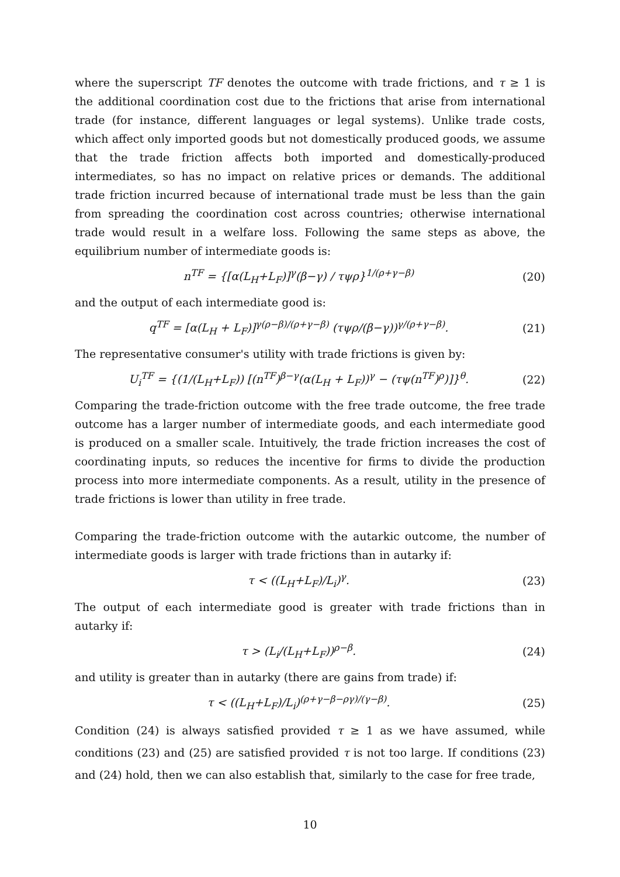where the superscript TF denotes the outcome with trade frictions, and τ ≥ 1 is the additional coordination cost due to the frictions that arise from international trade (for instance, different languages or legal systems). Unlike trade costs, which affect only imported goods but not domestically produced goods, we assume that the trade friction affects both imported and domestically-produced intermediates, so has no impact on relative prices or demands. The additional trade friction incurred because of international trade must be less than the gain from spreading the coordination cost across countries; otherwise international trade would result in a welfare loss. Following the same steps as above, the equilibrium number of intermediate goods is:
n<sup>TF</sup> = {[α(L<sub>H</sub>+L<sub>F</sub>)]<sup>γ</sup>(β−γ) / τψρ}<sup>1/(ρ+γ−β)</sup> (20)
and the output of each intermediate good is:
q<sup>TF</sup> = [α(L<sub>H</sub> + L<sub>F</sub>)]<sup>γ(ρ−β)/(ρ+γ−β)</sup> (τψρ/(β−γ))<sup>γ/(ρ+γ−β)</sup>. (21)
The representative consumer's utility with trade frictions is given by:
U<sub>i</sub><sup>TF</sup> = {(1/(L<sub>H</sub>+L<sub>F</sub>)) [(n<sup>TF</sup>)<sup>β−γ</sup>(α(L<sub>H</sub> + L<sub>F</sub>))<sup>γ</sup> − (τψ(n<sup>TF</sup>)<sup>ρ</sup>)]}<sup>θ</sup>. (22)
Comparing the trade-friction outcome with the free trade outcome, the free trade outcome has a larger number of intermediate goods, and each intermediate good is produced on a smaller scale. Intuitively, the trade friction increases the cost of coordinating inputs, so reduces the incentive for firms to divide the production process into more intermediate components. As a result, utility in the presence of trade frictions is lower than utility in free trade.
Comparing the trade-friction outcome with the autarkic outcome, the number of intermediate goods is larger with trade frictions than in autarky if:
τ < ((L<sub>H</sub>+L<sub>F</sub>)/L<sub>i</sub>)<sup>γ</sup>. (23)
The output of each intermediate good is greater with trade frictions than in autarky if:
τ > (L<sub>i</sub>/(L<sub>H</sub>+L<sub>F</sub>))<sup>ρ−β</sup>. (24)
and utility is greater than in autarky (there are gains from trade) if:
τ < ((L<sub>H</sub>+L<sub>F</sub>)/L<sub>i</sub>)<sup>(ρ+γ−β−ργ)/(γ−β)</sup>. (25)
Condition (24) is always satisfied provided τ ≥ 1 as we have assumed, while conditions (23) and (25) are satisfied provided τ is not too large. If conditions (23) and (24) hold, then we can also establish that, similarly to the case for free trade,
10